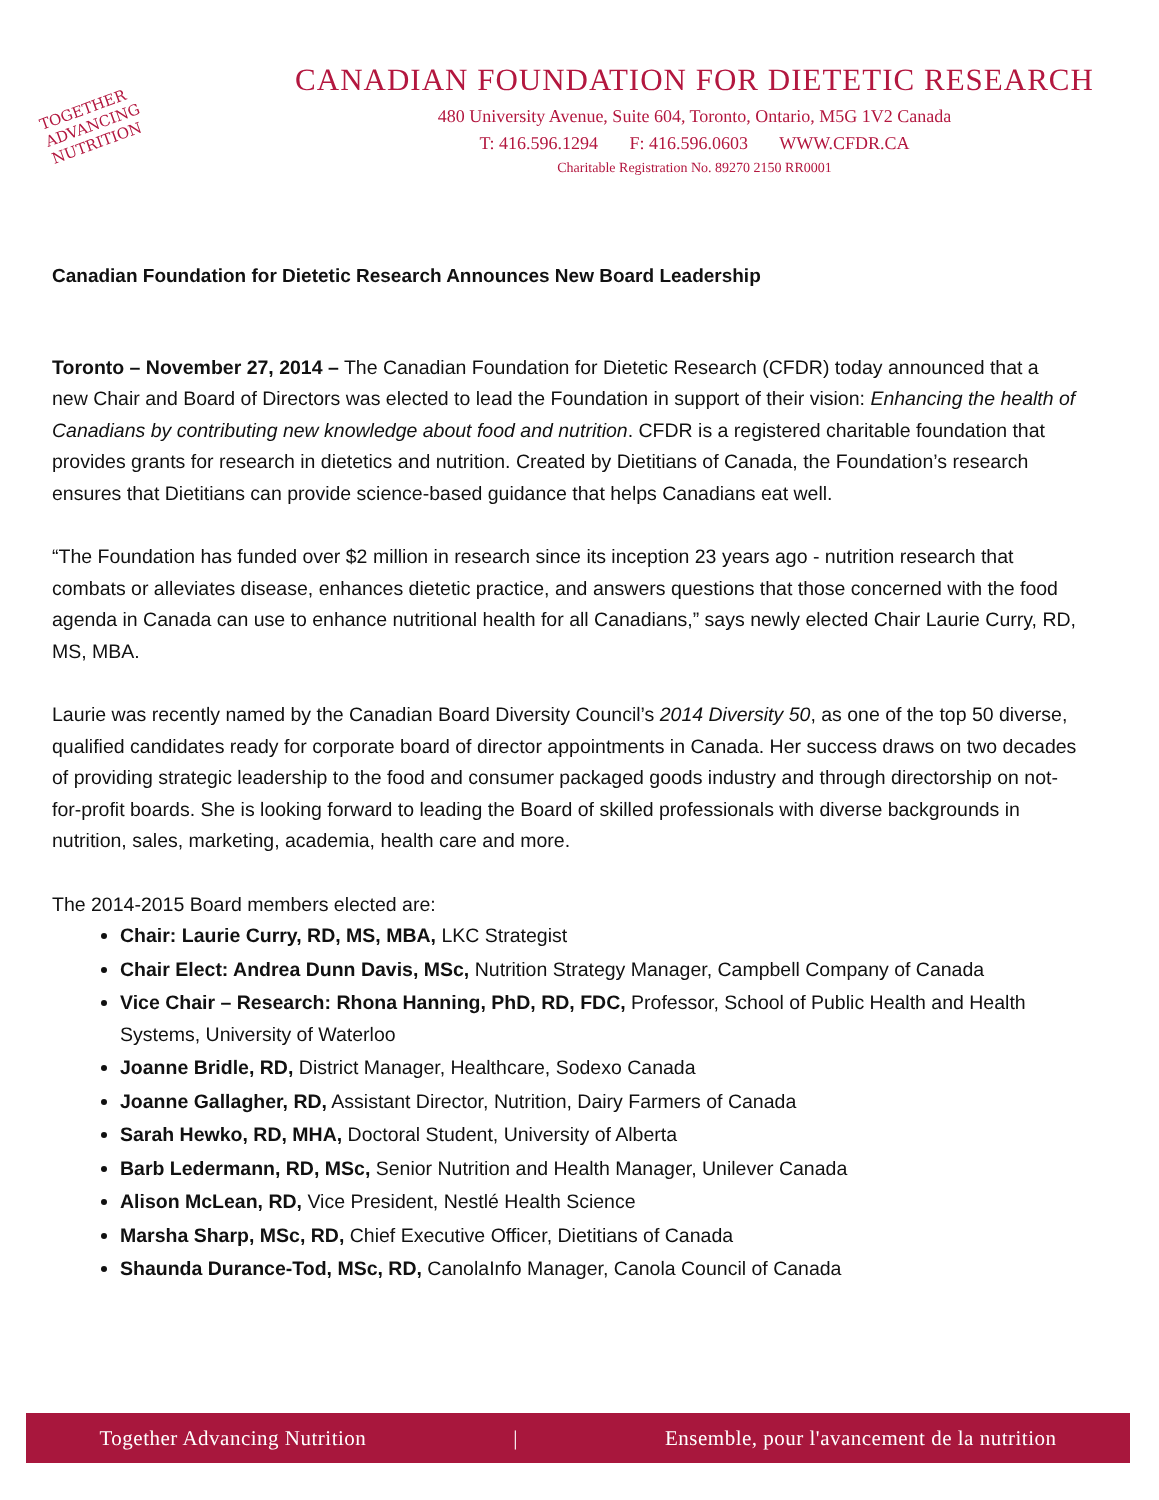TOGETHER
ADVANCING
NUTRITION
CANADIAN FOUNDATION FOR DIETETIC RESEARCH
480 University Avenue, Suite 604, Toronto, Ontario, M5G 1V2 Canada
T: 416.596.1294 F: 416.596.0603 WWW.CFDR.CA
Charitable Registration No. 89270 2150 RR0001
Canadian Foundation for Dietetic Research Announces New Board Leadership
Toronto – November 27, 2014 – The Canadian Foundation for Dietetic Research (CFDR) today announced that a new Chair and Board of Directors was elected to lead the Foundation in support of their vision: Enhancing the health of Canadians by contributing new knowledge about food and nutrition. CFDR is a registered charitable foundation that provides grants for research in dietetics and nutrition. Created by Dietitians of Canada, the Foundation’s research ensures that Dietitians can provide science-based guidance that helps Canadians eat well.
“The Foundation has funded over $2 million in research since its inception 23 years ago - nutrition research that combats or alleviates disease, enhances dietetic practice, and answers questions that those concerned with the food agenda in Canada can use to enhance nutritional health for all Canadians,” says newly elected Chair Laurie Curry, RD, MS, MBA.
Laurie was recently named by the Canadian Board Diversity Council’s 2014 Diversity 50, as one of the top 50 diverse, qualified candidates ready for corporate board of director appointments in Canada. Her success draws on two decades of providing strategic leadership to the food and consumer packaged goods industry and through directorship on not-for-profit boards. She is looking forward to leading the Board of skilled professionals with diverse backgrounds in nutrition, sales, marketing, academia, health care and more.
The 2014-2015 Board members elected are:
Chair: Laurie Curry, RD, MS, MBA, LKC Strategist
Chair Elect: Andrea Dunn Davis, MSc, Nutrition Strategy Manager, Campbell Company of Canada
Vice Chair – Research: Rhona Hanning, PhD, RD, FDC, Professor, School of Public Health and Health Systems, University of Waterloo
Joanne Bridle, RD, District Manager, Healthcare, Sodexo Canada
Joanne Gallagher, RD, Assistant Director, Nutrition, Dairy Farmers of Canada
Sarah Hewko, RD, MHA, Doctoral Student, University of Alberta
Barb Ledermann, RD, MSc, Senior Nutrition and Health Manager, Unilever Canada
Alison McLean, RD, Vice President, Nestlé Health Science
Marsha Sharp, MSc, RD, Chief Executive Officer, Dietitians of Canada
Shaunda Durance-Tod, MSc, RD, CanolaInfo Manager, Canola Council of Canada
Together Advancing Nutrition | Ensemble, pour l'avancement de la nutrition